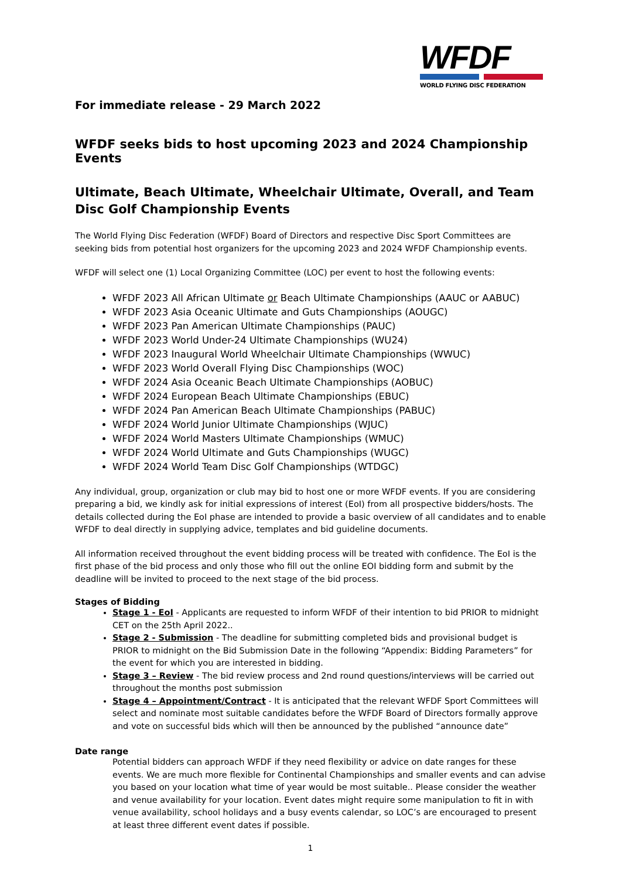WFDF
WORLD FLYING DISC FEDERATION
For immediate release - 29 March 2022
WFDF seeks bids to host upcoming 2023 and 2024 Championship Events
Ultimate, Beach Ultimate, Wheelchair Ultimate, Overall, and Team Disc Golf Championship Events
The World Flying Disc Federation (WFDF) Board of Directors and respective Disc Sport Committees are seeking bids from potential host organizers for the upcoming 2023 and 2024 WFDF Championship events.
WFDF will select one (1) Local Organizing Committee (LOC) per event to host the following events:
WFDF 2023 All African Ultimate or Beach Ultimate Championships (AAUC or AABUC)
WFDF 2023 Asia Oceanic Ultimate and Guts Championships (AOUGC)
WFDF 2023 Pan American Ultimate Championships (PAUC)
WFDF 2023 World Under-24 Ultimate Championships (WU24)
WFDF 2023 Inaugural World Wheelchair Ultimate Championships (WWUC)
WFDF 2023 World Overall Flying Disc Championships (WOC)
WFDF 2024 Asia Oceanic Beach Ultimate Championships (AOBUC)
WFDF 2024 European Beach Ultimate Championships (EBUC)
WFDF 2024 Pan American Beach Ultimate Championships (PABUC)
WFDF 2024 World Junior Ultimate Championships (WJUC)
WFDF 2024 World Masters Ultimate Championships (WMUC)
WFDF 2024 World Ultimate and Guts Championships (WUGC)
WFDF 2024 World Team Disc Golf Championships (WTDGC)
Any individual, group, organization or club may bid to host one or more WFDF events. If you are considering preparing a bid, we kindly ask for initial expressions of interest (EoI) from all prospective bidders/hosts. The details collected during the EoI phase are intended to provide a basic overview of all candidates and to enable WFDF to deal directly in supplying advice, templates and bid guideline documents.
All information received throughout the event bidding process will be treated with confidence. The EoI is the first phase of the bid process and only those who fill out the online EOI bidding form and submit by the deadline will be invited to proceed to the next stage of the bid process.
Stages of Bidding
Stage 1 - EoI - Applicants are requested to inform WFDF of their intention to bid PRIOR to midnight CET on the 25th April 2022..
Stage 2 - Submission - The deadline for submitting completed bids and provisional budget is PRIOR to midnight on the Bid Submission Date in the following “Appendix: Bidding Parameters” for the event for which you are interested in bidding.
Stage 3 – Review - The bid review process and 2nd round questions/interviews will be carried out throughout the months post submission
Stage 4 – Appointment/Contract - It is anticipated that the relevant WFDF Sport Committees will select and nominate most suitable candidates before the WFDF Board of Directors formally approve and vote on successful bids which will then be announced by the published “announce date”
Date range
Potential bidders can approach WFDF if they need flexibility or advice on date ranges for these events. We are much more flexible for Continental Championships and smaller events and can advise you based on your location what time of year would be most suitable.. Please consider the weather and venue availability for your location. Event dates might require some manipulation to fit in with venue availability, school holidays and a busy events calendar, so LOC’s are encouraged to present at least three different event dates if possible.
1